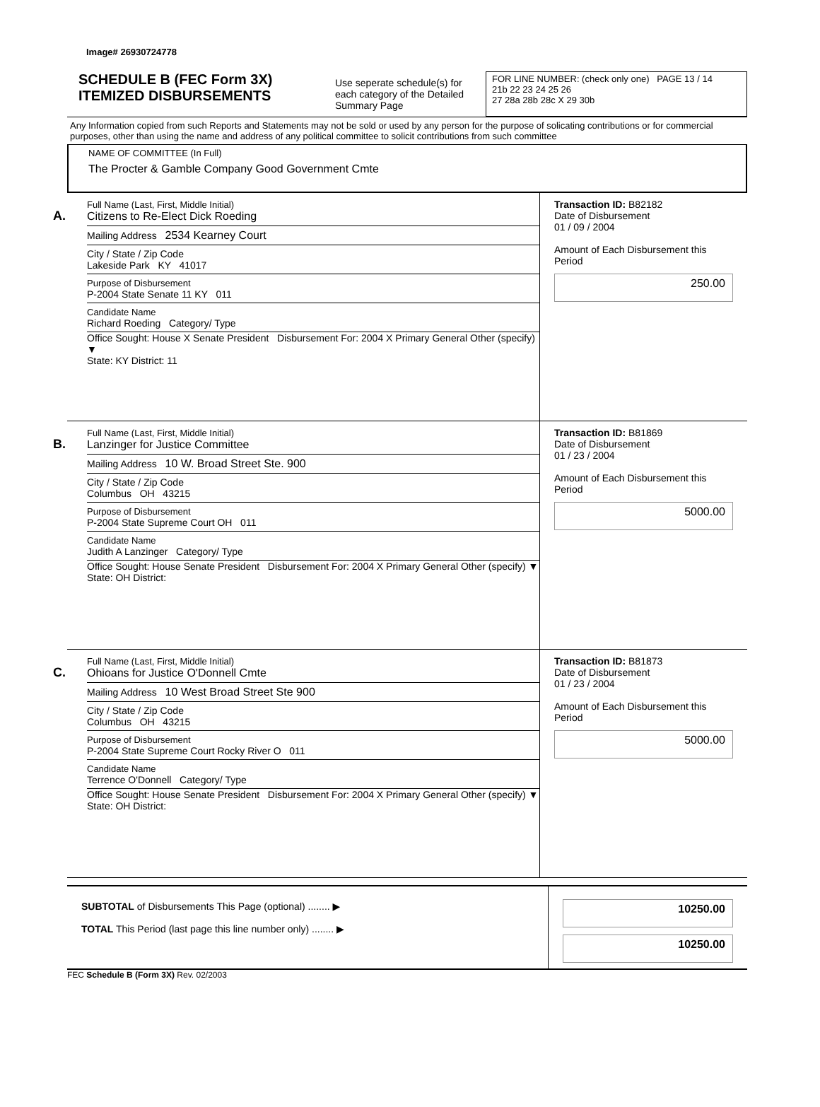Image# 26930724778
SCHEDULE B (FEC Form 3X)
ITEMIZED DISBURSEMENTS
Use seperate schedule(s) for each category of the Detailed Summary Page
FOR LINE NUMBER: (check only one) PAGE 13 / 14
21b 22 23 24 25 26
27 28a 28b 28c X 29 30b
Any Information copied from such Reports and Statements may not be sold or used by any person for the purpose of solicating contributions or for commercial purposes, other than using the name and address of any political committee to solicit contributions from such committee
NAME OF COMMITTEE (In Full)
The Procter & Gamble Company Good Government Cmte
A.
Full Name (Last, First, Middle Initial)
Citizens to Re-Elect Dick Roeding
Mailing Address 2534 Kearney Court
City / State / Zip Code
Lakeside Park KY 41017
Purpose of Disbursement
P-2004 State Senate 11 KY 011
Candidate Name
Richard Roeding Category/ Type
Office Sought: House X Senate President Disbursement For: 2004 X Primary General Other (specify) ▼
State: KY District: 11
Transaction ID: B82182
Date of Disbursement
01 / 09 / 2004
Amount of Each Disbursement this Period
250.00
B.
Full Name (Last, First, Middle Initial)
Lanzinger for Justice Committee
Mailing Address 10 W. Broad Street Ste. 900
City / State / Zip Code
Columbus OH 43215
Purpose of Disbursement
P-2004 State Supreme Court OH 011
Candidate Name
Judith A Lanzinger Category/ Type
Office Sought: House Senate President Disbursement For: 2004 X Primary General Other (specify) ▼
State: OH District:
Transaction ID: B81869
Date of Disbursement
01 / 23 / 2004
Amount of Each Disbursement this Period
5000.00
C.
Full Name (Last, First, Middle Initial)
Ohioans for Justice O'Donnell Cmte
Mailing Address 10 West Broad Street Ste 900
City / State / Zip Code
Columbus OH 43215
Purpose of Disbursement
P-2004 State Supreme Court Rocky River O 011
Candidate Name
Terrence O'Donnell Category/ Type
Office Sought: House Senate President Disbursement For: 2004 X Primary General Other (specify) ▼
State: OH District:
Transaction ID: B81873
Date of Disbursement
01 / 23 / 2004
Amount of Each Disbursement this Period
5000.00
SUBTOTAL of Disbursements This Page (optional) ........ ▶
TOTAL This Period (last page this line number only) ........ ▶
10250.00
10250.00
FEC Schedule B (Form 3X) Rev. 02/2003